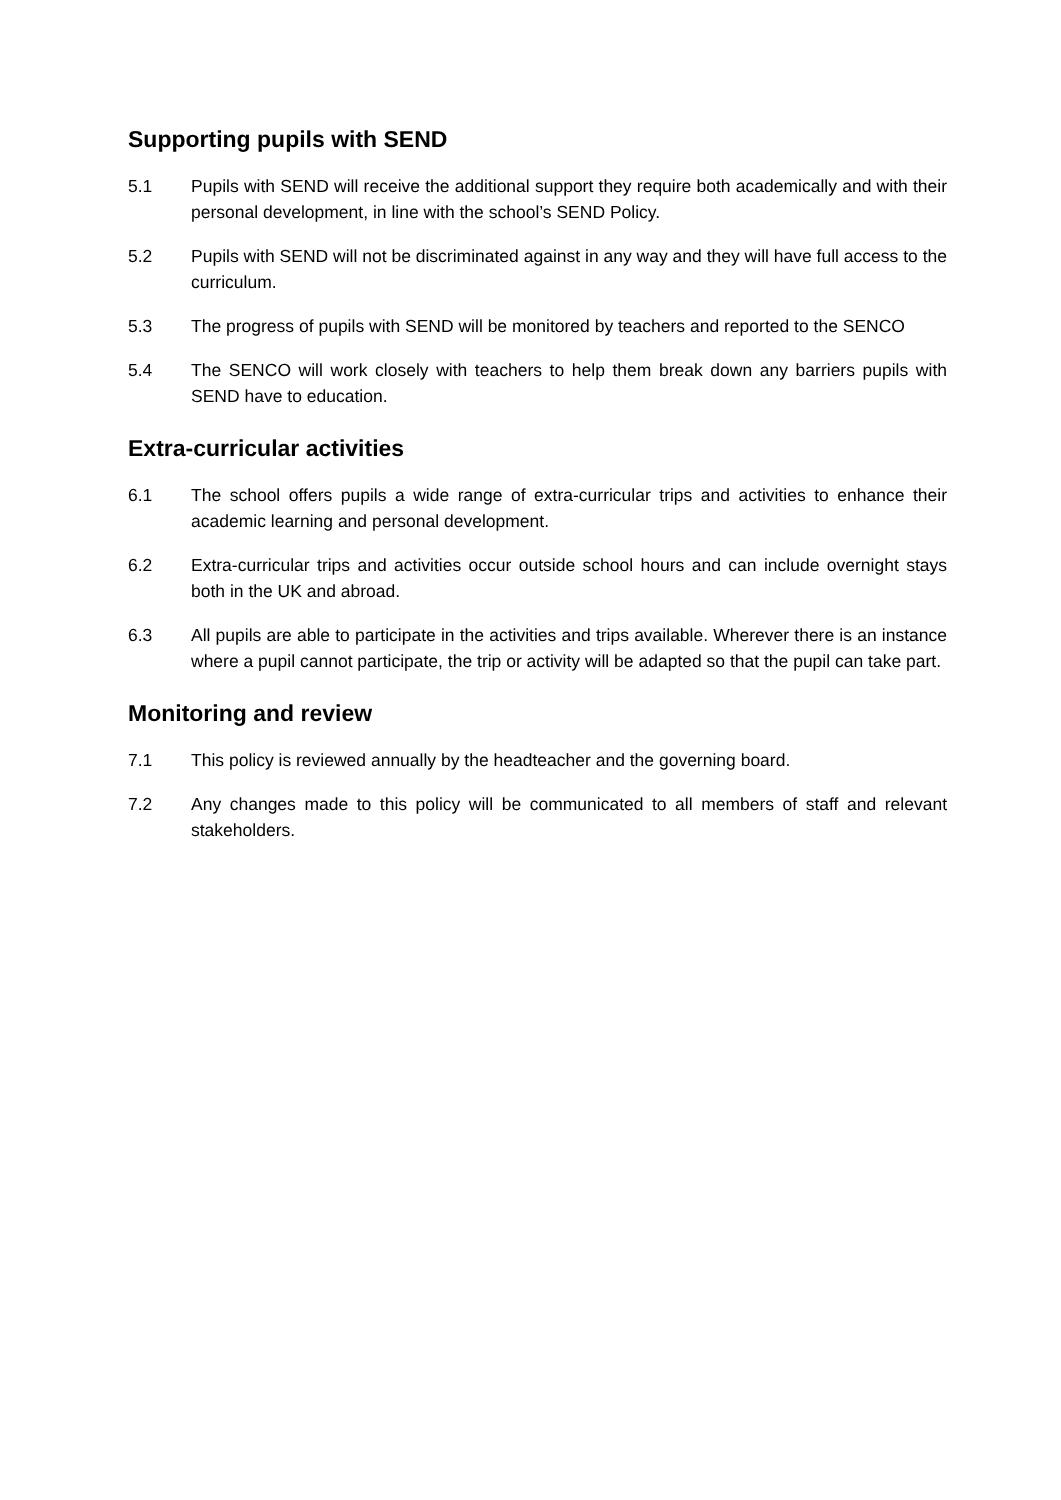Supporting pupils with SEND
5.1 Pupils with SEND will receive the additional support they require both academically and with their personal development, in line with the school’s SEND Policy.
5.2 Pupils with SEND will not be discriminated against in any way and they will have full access to the curriculum.
5.3 The progress of pupils with SEND will be monitored by teachers and reported to the SENCO
5.4 The SENCO will work closely with teachers to help them break down any barriers pupils with SEND have to education.
Extra-curricular activities
6.1 The school offers pupils a wide range of extra-curricular trips and activities to enhance their academic learning and personal development.
6.2 Extra-curricular trips and activities occur outside school hours and can include overnight stays both in the UK and abroad.
6.3 All pupils are able to participate in the activities and trips available. Wherever there is an instance where a pupil cannot participate, the trip or activity will be adapted so that the pupil can take part.
Monitoring and review
7.1 This policy is reviewed annually by the headteacher and the governing board.
7.2 Any changes made to this policy will be communicated to all members of staff and relevant stakeholders.